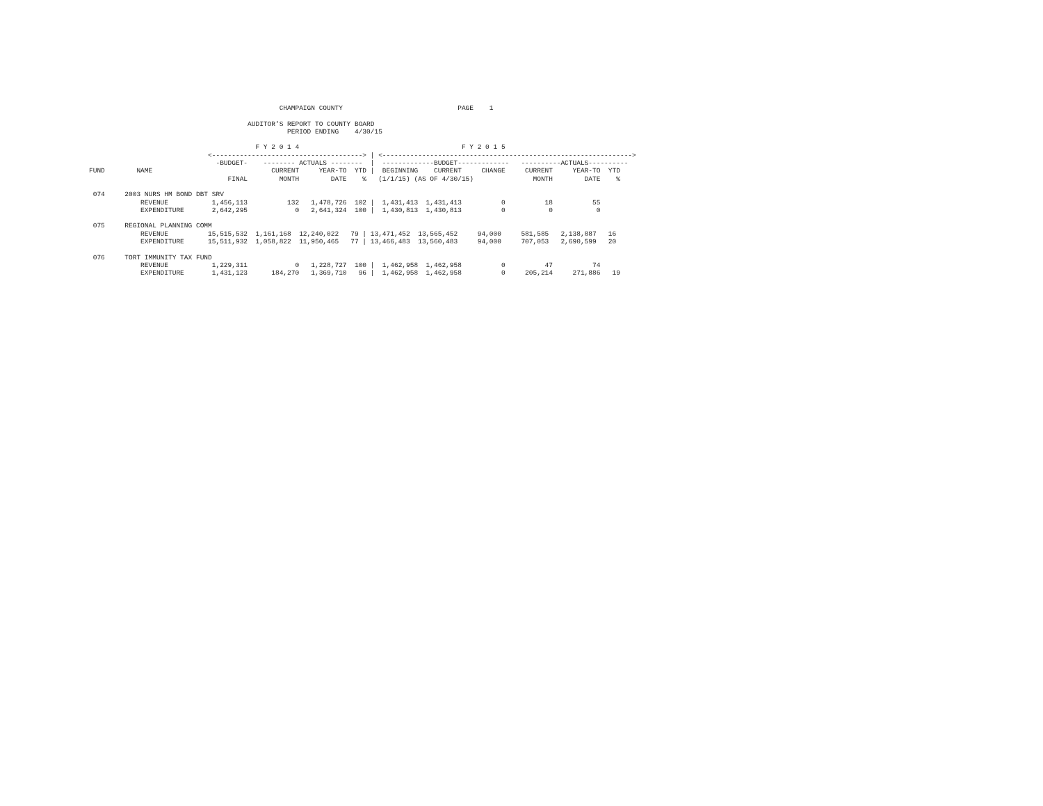CHAMPAIGN COUNTY                             PAGE    1

                                        AUDITOR'S REPORT TO COUNTY BOARD
                                                  PERIOD ENDING    4/30/15

                                          F Y 2 0 1 4                                         F Y 2 0 1 5
                              <--------------------------------------> | <--------------------------------------------------------------->
                                -BUDGET-    -------- ACTUALS --------  |  -------------BUDGET-------------   ----------ACTUALS----------
FUND        NAME                              CURRENT     YEAR-TO  YTD |  BEGINNING    CURRENT     CHANGE     CURRENT     YEAR-TO  YTD
                                   FINAL        MONTH        DATE    %   (1/1/15) (AS OF 4/30/15)               MONTH        DATE    %

 074     2003 NURS HM BOND DBT SRV
             REVENUE           1,456,113          132   1,478,726  102 |  1,431,413  1,431,413          0          18          55
             EXPENDITURE       2,642,295            0   2,641,324  100 |  1,430,813  1,430,813          0           0           0

 075     REGIONAL PLANNING COMM
             REVENUE          15,515,532  1,161,168  12,240,022   79 | 13,471,452  13,565,452     94,000     581,585   2,138,887   16
             EXPENDITURE      15,511,932  1,058,822  11,950,465   77 | 13,466,483  13,560,483     94,000     707,053   2,690,599   20

 076     TORT IMMUNITY TAX FUND
             REVENUE           1,229,311            0   1,228,727  100 |  1,462,958  1,462,958          0          47          74
             EXPENDITURE       1,431,123      184,270   1,369,710   96 |  1,462,958  1,462,958          0     205,214     271,886   19